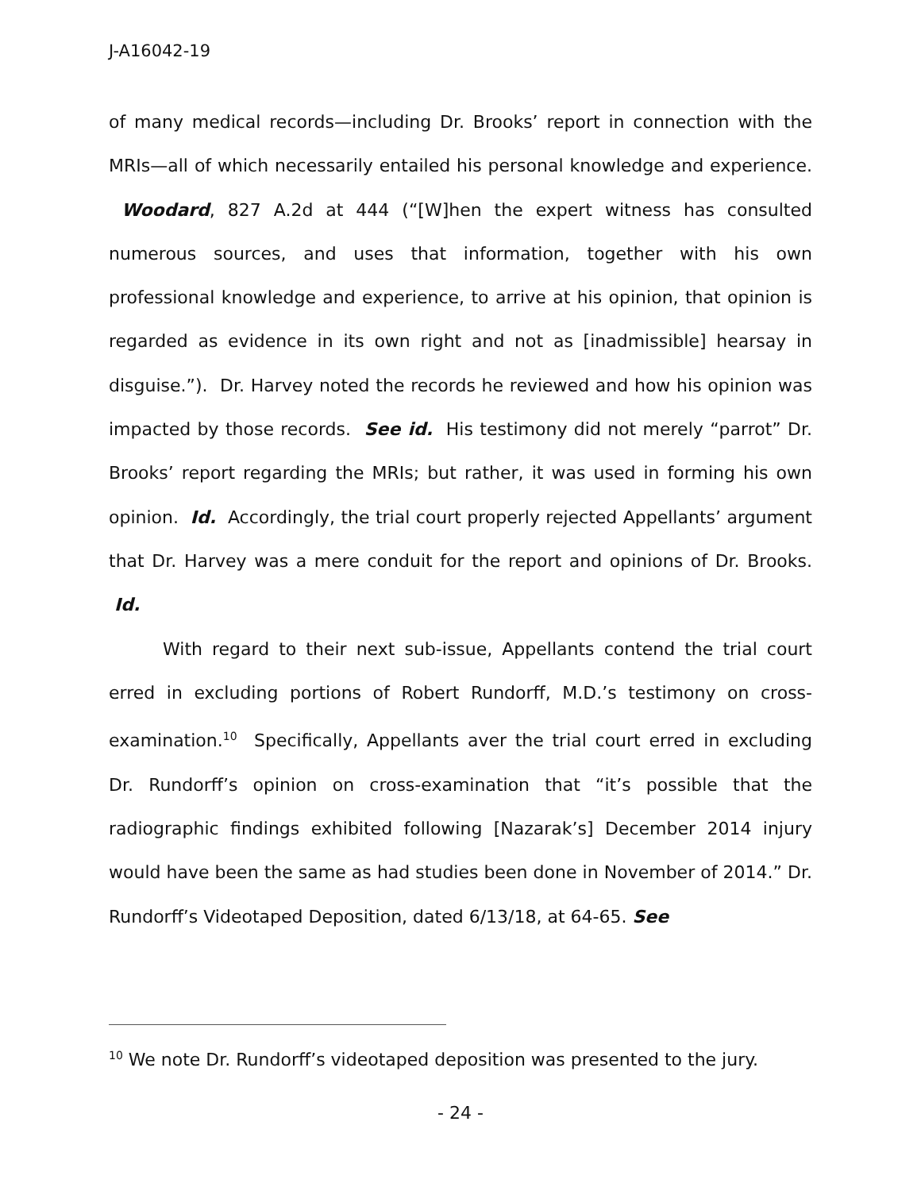J-A16042-19
of many medical records—including Dr. Brooks’ report in connection with the MRIs—all of which necessarily entailed his personal knowledge and experience. Woodard, 827 A.2d at 444 (“[W]hen the expert witness has consulted numerous sources, and uses that information, together with his own professional knowledge and experience, to arrive at his opinion, that opinion is regarded as evidence in its own right and not as [inadmissible] hearsay in disguise.”). Dr. Harvey noted the records he reviewed and how his opinion was impacted by those records. See id. His testimony did not merely “parrot” Dr. Brooks’ report regarding the MRIs; but rather, it was used in forming his own opinion. Id. Accordingly, the trial court properly rejected Appellants’ argument that Dr. Harvey was a mere conduit for the report and opinions of Dr. Brooks. Id.
With regard to their next sub-issue, Appellants contend the trial court erred in excluding portions of Robert Rundorff, M.D.’s testimony on cross-examination.<sup>10</sup> Specifically, Appellants aver the trial court erred in excluding Dr. Rundorff’s opinion on cross-examination that “it’s possible that the radiographic findings exhibited following [Nazarak’s] December 2014 injury would have been the same as had studies been done in November of 2014.” Dr. Rundorff’s Videotaped Deposition, dated 6/13/18, at 64-65. See
<sup>10</sup> We note Dr. Rundorff’s videotaped deposition was presented to the jury.
- 24 -